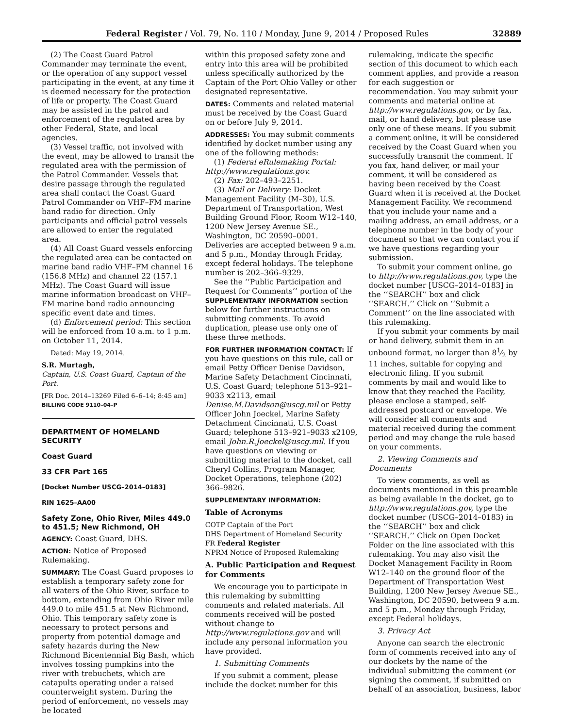Federal Register / Vol. 79, No. 110 / Monday, June 9, 2014 / Proposed Rules 32889
(2) The Coast Guard Patrol Commander may terminate the event, or the operation of any support vessel participating in the event, at any time it is deemed necessary for the protection of life or property. The Coast Guard may be assisted in the patrol and enforcement of the regulated area by other Federal, State, and local agencies.
(3) Vessel traffic, not involved with the event, may be allowed to transit the regulated area with the permission of the Patrol Commander. Vessels that desire passage through the regulated area shall contact the Coast Guard Patrol Commander on VHF–FM marine band radio for direction. Only participants and official patrol vessels are allowed to enter the regulated area.
(4) All Coast Guard vessels enforcing the regulated area can be contacted on marine band radio VHF–FM channel 16 (156.8 MHz) and channel 22 (157.1 MHz). The Coast Guard will issue marine information broadcast on VHF–FM marine band radio announcing specific event date and times.
(d) Enforcement period: This section will be enforced from 10 a.m. to 1 p.m. on October 11, 2014.
Dated: May 19, 2014.
S.R. Murtagh,
Captain, U.S. Coast Guard, Captain of the Port.
[FR Doc. 2014–13269 Filed 6–6–14; 8:45 am]
BILLING CODE 9110–04–P
DEPARTMENT OF HOMELAND SECURITY
Coast Guard
33 CFR Part 165
[Docket Number USCG–2014–0183]
RIN 1625–AA00
Safety Zone, Ohio River, Miles 449.0 to 451.5; New Richmond, OH
AGENCY: Coast Guard, DHS.
ACTION: Notice of Proposed Rulemaking.
SUMMARY: The Coast Guard proposes to establish a temporary safety zone for all waters of the Ohio River, surface to bottom, extending from Ohio River mile 449.0 to mile 451.5 at New Richmond, Ohio. This temporary safety zone is necessary to protect persons and property from potential damage and safety hazards during the New Richmond Bicentennial Big Bash, which involves tossing pumpkins into the river with trebuchets, which are catapults operating under a raised counterweight system. During the period of enforcement, no vessels may be located
within this proposed safety zone and entry into this area will be prohibited unless specifically authorized by the Captain of the Port Ohio Valley or other designated representative.
DATES: Comments and related material must be received by the Coast Guard on or before July 9, 2014.
ADDRESSES: You may submit comments identified by docket number using any one of the following methods:
(1) Federal eRulemaking Portal: http://www.regulations.gov.
(2) Fax: 202–493–2251.
(3) Mail or Delivery: Docket Management Facility (M–30), U.S. Department of Transportation, West Building Ground Floor, Room W12–140, 1200 New Jersey Avenue SE., Washington, DC 20590–0001. Deliveries are accepted between 9 a.m. and 5 p.m., Monday through Friday, except federal holidays. The telephone number is 202–366–9329.
See the ‘‘Public Participation and Request for Comments’’ portion of the SUPPLEMENTARY INFORMATION section below for further instructions on submitting comments. To avoid duplication, please use only one of these three methods.
FOR FURTHER INFORMATION CONTACT: If you have questions on this rule, call or email Petty Officer Denise Davidson, Marine Safety Detachment Cincinnati, U.S. Coast Guard; telephone 513–921–9033 x2113, email Denise.M.Davidson@uscg.mil or Petty Officer John Joeckel, Marine Safety Detachment Cincinnati, U.S. Coast Guard; telephone 513–921–9033 x2109, email John.R.Joeckel@uscg.mil. If you have questions on viewing or submitting material to the docket, call Cheryl Collins, Program Manager, Docket Operations, telephone (202) 366–9826.
SUPPLEMENTARY INFORMATION:
Table of Acronyms
COTP Captain of the Port
DHS Department of Homeland Security
FR Federal Register
NPRM Notice of Proposed Rulemaking
A. Public Participation and Request for Comments
We encourage you to participate in this rulemaking by submitting comments and related materials. All comments received will be posted without change to http://www.regulations.gov and will include any personal information you have provided.
1. Submitting Comments
If you submit a comment, please include the docket number for this
rulemaking, indicate the specific section of this document to which each comment applies, and provide a reason for each suggestion or recommendation. You may submit your comments and material online at http://www.regulations.gov, or by fax, mail, or hand delivery, but please use only one of these means. If you submit a comment online, it will be considered received by the Coast Guard when you successfully transmit the comment. If you fax, hand deliver, or mail your comment, it will be considered as having been received by the Coast Guard when it is received at the Docket Management Facility. We recommend that you include your name and a mailing address, an email address, or a telephone number in the body of your document so that we can contact you if we have questions regarding your submission.
To submit your comment online, go to http://www.regulations.gov, type the docket number [USCG–2014–0183] in the ‘‘SEARCH’’ box and click ‘‘SEARCH.’’ Click on ‘‘Submit a Comment’’ on the line associated with this rulemaking.
If you submit your comments by mail or hand delivery, submit them in an unbound format, no larger than 81⁄2 by 11 inches, suitable for copying and electronic filing. If you submit comments by mail and would like to know that they reached the Facility, please enclose a stamped, self-addressed postcard or envelope. We will consider all comments and material received during the comment period and may change the rule based on your comments.
2. Viewing Comments and Documents
To view comments, as well as documents mentioned in this preamble as being available in the docket, go to http://www.regulations.gov, type the docket number (USCG–2014–0183) in the ‘‘SEARCH’’ box and click ‘‘SEARCH.’’ Click on Open Docket Folder on the line associated with this rulemaking. You may also visit the Docket Management Facility in Room W12–140 on the ground floor of the Department of Transportation West Building, 1200 New Jersey Avenue SE., Washington, DC 20590, between 9 a.m. and 5 p.m., Monday through Friday, except Federal holidays.
3. Privacy Act
Anyone can search the electronic form of comments received into any of our dockets by the name of the individual submitting the comment (or signing the comment, if submitted on behalf of an association, business, labor